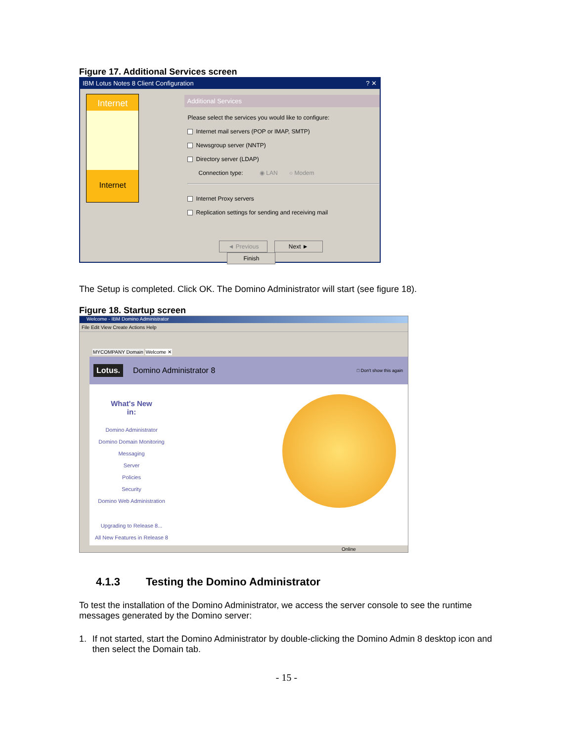Figure 17. Additional Services screen
IBM Lotus Notes 8 Client Configuration ? ✕
Internet
Internet
Additional Services
Please select the services you would like to configure:
Internet mail servers (POP or IMAP, SMTP)
Newsgroup server (NNTP)
Directory server (LDAP)
Connection type: ◉ LAN ○ Modem
Internet Proxy servers
Replication settings for sending and receiving mail
◄ Previous Next ► Finish
The Setup is completed. Click OK. The Domino Administrator will start (see figure 18).
Figure 18. Startup screen
Welcome - IBM Domino Administrator
File Edit View Create Actions Help
MYCOMPANY Domain Welcome ✕
Lotus. Domino Administrator 8 □ Don't show this again
What's New
in:
Domino Administrator
Domino Domain Monitoring
Messaging
Server
Policies
Security
Domino Web Administration
Upgrading to Release 8...
All New Features in Release 8
Online
4.1.3 Testing the Domino Administrator
To test the installation of the Domino Administrator, we access the server console to see the runtime messages generated by the Domino server:
1. If not started, start the Domino Administrator by double-clicking the Domino Admin 8 desktop icon and then select the Domain tab.
- 15 -